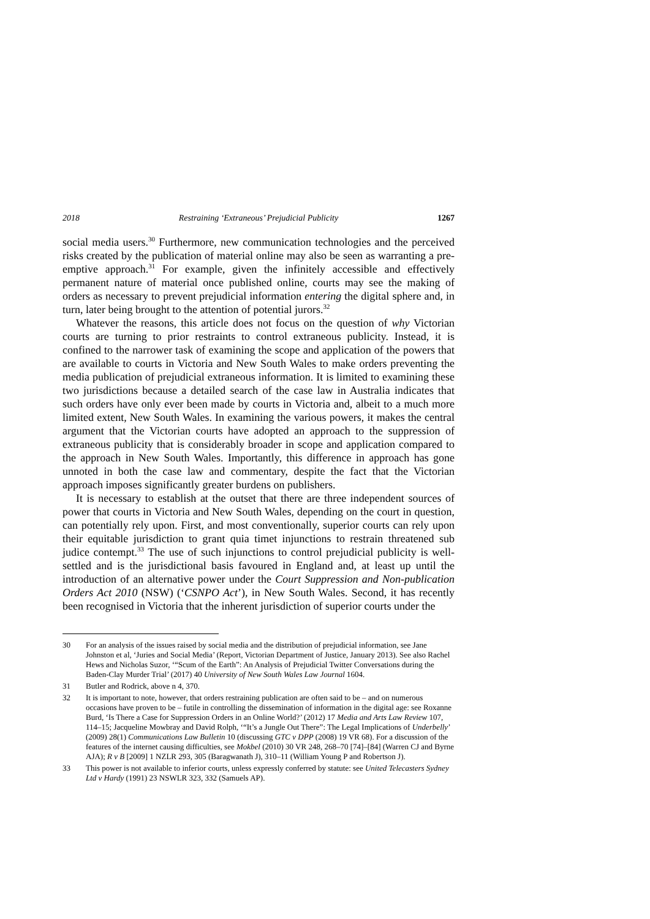2018 Restraining ‘Extraneous’ Prejudicial Publicity 1267
social media users.<sup>30</sup> Furthermore, new communication technologies and the perceived risks created by the publication of material online may also be seen as warranting a pre-emptive approach.<sup>31</sup> For example, given the infinitely accessible and effectively permanent nature of material once published online, courts may see the making of orders as necessary to prevent prejudicial information entering the digital sphere and, in turn, later being brought to the attention of potential jurors.<sup>32</sup>
Whatever the reasons, this article does not focus on the question of why Victorian courts are turning to prior restraints to control extraneous publicity. Instead, it is confined to the narrower task of examining the scope and application of the powers that are available to courts in Victoria and New South Wales to make orders preventing the media publication of prejudicial extraneous information. It is limited to examining these two jurisdictions because a detailed search of the case law in Australia indicates that such orders have only ever been made by courts in Victoria and, albeit to a much more limited extent, New South Wales. In examining the various powers, it makes the central argument that the Victorian courts have adopted an approach to the suppression of extraneous publicity that is considerably broader in scope and application compared to the approach in New South Wales. Importantly, this difference in approach has gone unnoted in both the case law and commentary, despite the fact that the Victorian approach imposes significantly greater burdens on publishers.
It is necessary to establish at the outset that there are three independent sources of power that courts in Victoria and New South Wales, depending on the court in question, can potentially rely upon. First, and most conventionally, superior courts can rely upon their equitable jurisdiction to grant quia timet injunctions to restrain threatened sub judice contempt.<sup>33</sup> The use of such injunctions to control prejudicial publicity is well-settled and is the jurisdictional basis favoured in England and, at least up until the introduction of an alternative power under the Court Suppression and Non-publication Orders Act 2010 (NSW) (‘CSNPO Act’), in New South Wales. Second, it has recently been recognised in Victoria that the inherent jurisdiction of superior courts under the
30 For an analysis of the issues raised by social media and the distribution of prejudicial information, see Jane Johnston et al, ‘Juries and Social Media’ (Report, Victorian Department of Justice, January 2013). See also Rachel Hews and Nicholas Suzor, ‘“Scum of the Earth”: An Analysis of Prejudicial Twitter Conversations during the Baden-Clay Murder Trial’ (2017) 40 University of New South Wales Law Journal 1604.
31 Butler and Rodrick, above n 4, 370.
32 It is important to note, however, that orders restraining publication are often said to be – and on numerous occasions have proven to be – futile in controlling the dissemination of information in the digital age: see Roxanne Burd, ‘Is There a Case for Suppression Orders in an Online World?’ (2012) 17 Media and Arts Law Review 107, 114–15; Jacqueline Mowbray and David Rolph, ‘“It’s a Jungle Out There”: The Legal Implications of Underbelly’ (2009) 28(1) Communications Law Bulletin 10 (discussing GTC v DPP (2008) 19 VR 68). For a discussion of the features of the internet causing difficulties, see Mokbel (2010) 30 VR 248, 268–70 [74]–[84] (Warren CJ and Byrne AJA); R v B [2009] 1 NZLR 293, 305 (Baragwanath J), 310–11 (William Young P and Robertson J).
33 This power is not available to inferior courts, unless expressly conferred by statute: see United Telecasters Sydney Ltd v Hardy (1991) 23 NSWLR 323, 332 (Samuels AP).